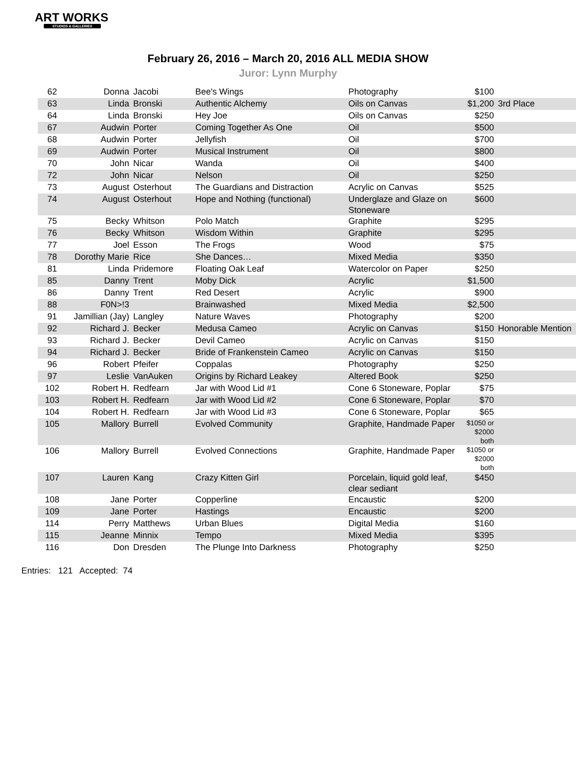ART WORKS
STUDIOS & GALLERIES
February 26, 2016 – March 20, 2016 ALL MEDIA SHOW
Juror: Lynn Murphy
| 62 | Donna | Jacobi | Bee's Wings | Photography | $100 | |
| 63 | Linda | Bronski | Authentic Alchemy | Oils on Canvas | $1,200 | 3rd Place |
| 64 | Linda | Bronski | Hey Joe | Oils on Canvas | $250 | |
| 67 | Audwin | Porter | Coming Together As One | Oil | $500 | |
| 68 | Audwin | Porter | Jellyfish | Oil | $700 | |
| 69 | Audwin | Porter | Musical Instrument | Oil | $800 | |
| 70 | John | Nicar | Wanda | Oil | $400 | |
| 72 | John | Nicar | Nelson | Oil | $250 | |
| 73 | August | Osterhout | The Guardians and Distraction | Acrylic on Canvas | $525 | |
| 74 | August | Osterhout | Hope and Nothing (functional) | Underglaze and Glaze on Stoneware | $600 | |
| 75 | Becky | Whitson | Polo Match | Graphite | $295 | |
| 76 | Becky | Whitson | Wisdom Within | Graphite | $295 | |
| 77 | Joel | Esson | The Frogs | Wood | $75 | |
| 78 | Dorothy Marie | Rice | She Dances… | Mixed Media | $350 | |
| 81 | Linda | Pridemore | Floating Oak Leaf | Watercolor on Paper | $250 | |
| 85 | Danny | Trent | Moby Dick | Acrylic | $1,500 | |
| 86 | Danny | Trent | Red Desert | Acrylic | $900 | |
| 88 | F0N>!3 | | Brainwashed | Mixed Media | $2,500 | |
| 91 | Jamillian (Jay) | Langley | Nature Waves | Photography | $200 | |
| 92 | Richard J. | Becker | Medusa Cameo | Acrylic on Canvas | $150 | Honorable Mention |
| 93 | Richard J. | Becker | Devil Cameo | Acrylic on Canvas | $150 | |
| 94 | Richard J. | Becker | Bride of Frankenstein Cameo | Acrylic on Canvas | $150 | |
| 96 | Robert | Pfeifer | Coppalas | Photography | $250 | |
| 97 | Leslie | VanAuken | Origins by Richard Leakey | Altered Book | $250 | |
| 102 | Robert H. | Redfearn | Jar with Wood Lid #1 | Cone 6 Stoneware, Poplar | $75 | |
| 103 | Robert H. | Redfearn | Jar with Wood Lid #2 | Cone 6 Stoneware, Poplar | $70 | |
| 104 | Robert H. | Redfearn | Jar with Wood Lid #3 | Cone 6 Stoneware, Poplar | $65 | |
| 105 | Mallory | Burrell | Evolved Community | Graphite, Handmade Paper | $1050 or $2000 both | |
| 106 | Mallory | Burrell | Evolved Connections | Graphite, Handmade Paper | $1050 or $2000 both | |
| 107 | Lauren | Kang | Crazy Kitten Girl | Porcelain, liquid gold leaf, clear sediant | $450 | |
| 108 | Jane | Porter | Copperline | Encaustic | $200 | |
| 109 | Jane | Porter | Hastings | Encaustic | $200 | |
| 114 | Perry | Matthews | Urban Blues | Digital Media | $160 | |
| 115 | Jeanne | Minnix | Tempo | Mixed Media | $395 | |
| 116 | Don | Dresden | The Plunge Into Darkness | Photography | $250 | |
Entries: 121 Accepted: 74